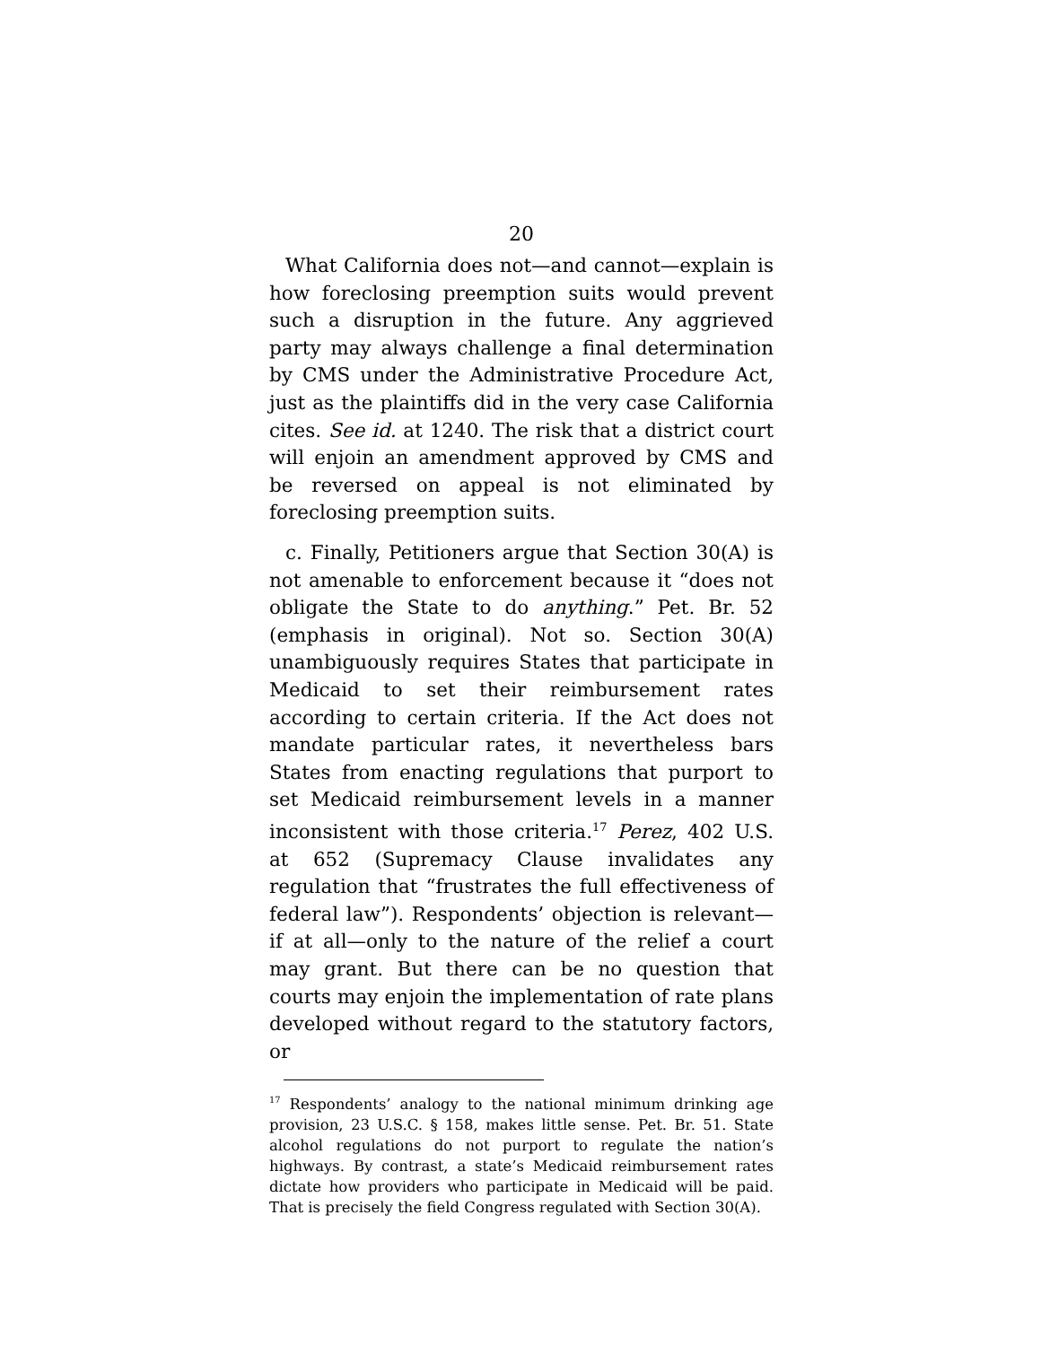20
What California does not—and cannot—explain is how foreclosing preemption suits would prevent such a disruption in the future. Any aggrieved party may always challenge a final determination by CMS under the Administrative Procedure Act, just as the plaintiffs did in the very case California cites. See id. at 1240. The risk that a district court will enjoin an amendment approved by CMS and be reversed on appeal is not eliminated by foreclosing preemption suits.
c. Finally, Petitioners argue that Section 30(A) is not amenable to enforcement because it “does not obligate the State to do anything.” Pet. Br. 52 (emphasis in original). Not so. Section 30(A) unambiguously requires States that participate in Medicaid to set their reimbursement rates according to certain criteria. If the Act does not mandate particular rates, it nevertheless bars States from enacting regulations that purport to set Medicaid reimbursement levels in a manner inconsistent with those criteria.<sup>17</sup> Perez, 402 U.S. at 652 (Supremacy Clause invalidates any regulation that “frustrates the full effectiveness of federal law”). Respondents’ objection is relevant—if at all—only to the nature of the relief a court may grant. But there can be no question that courts may enjoin the implementation of rate plans developed without regard to the statutory factors, or
<sup>17</sup> Respondents’ analogy to the national minimum drinking age provision, 23 U.S.C. § 158, makes little sense. Pet. Br. 51. State alcohol regulations do not purport to regulate the nation’s highways. By contrast, a state’s Medicaid reimbursement rates dictate how providers who participate in Medicaid will be paid. That is precisely the field Congress regulated with Section 30(A).